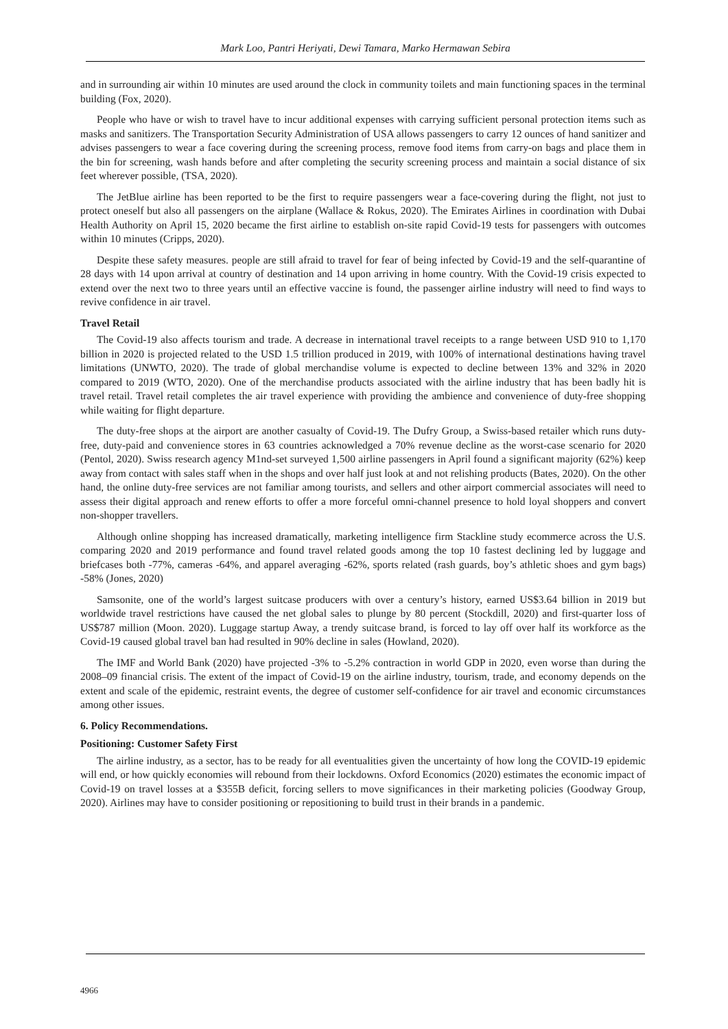Mark Loo, Pantri Heriyati, Dewi Tamara, Marko Hermawan Sebira
and in surrounding air within 10 minutes are used around the clock in community toilets and main functioning spaces in the terminal building (Fox, 2020).
People who have or wish to travel have to incur additional expenses with carrying sufficient personal protection items such as masks and sanitizers. The Transportation Security Administration of USA allows passengers to carry 12 ounces of hand sanitizer and advises passengers to wear a face covering during the screening process, remove food items from carry-on bags and place them in the bin for screening, wash hands before and after completing the security screening process and maintain a social distance of six feet wherever possible, (TSA, 2020).
The JetBlue airline has been reported to be the first to require passengers wear a face-covering during the flight, not just to protect oneself but also all passengers on the airplane (Wallace & Rokus, 2020). The Emirates Airlines in coordination with Dubai Health Authority on April 15, 2020 became the first airline to establish on-site rapid Covid-19 tests for passengers with outcomes within 10 minutes (Cripps, 2020).
Despite these safety measures. people are still afraid to travel for fear of being infected by Covid-19 and the self-quarantine of 28 days with 14 upon arrival at country of destination and 14 upon arriving in home country. With the Covid-19 crisis expected to extend over the next two to three years until an effective vaccine is found, the passenger airline industry will need to find ways to revive confidence in air travel.
Travel Retail
The Covid-19 also affects tourism and trade. A decrease in international travel receipts to a range between USD 910 to 1,170 billion in 2020 is projected related to the USD 1.5 trillion produced in 2019, with 100% of international destinations having travel limitations (UNWTO, 2020). The trade of global merchandise volume is expected to decline between 13% and 32% in 2020 compared to 2019 (WTO, 2020). One of the merchandise products associated with the airline industry that has been badly hit is travel retail. Travel retail completes the air travel experience with providing the ambience and convenience of duty-free shopping while waiting for flight departure.
The duty-free shops at the airport are another casualty of Covid-19. The Dufry Group, a Swiss-based retailer which runs duty-free, duty-paid and convenience stores in 63 countries acknowledged a 70% revenue decline as the worst-case scenario for 2020 (Pentol, 2020). Swiss research agency M1nd-set surveyed 1,500 airline passengers in April found a significant majority (62%) keep away from contact with sales staff when in the shops and over half just look at and not relishing products (Bates, 2020). On the other hand, the online duty-free services are not familiar among tourists, and sellers and other airport commercial associates will need to assess their digital approach and renew efforts to offer a more forceful omni-channel presence to hold loyal shoppers and convert non-shopper travellers.
Although online shopping has increased dramatically, marketing intelligence firm Stackline study ecommerce across the U.S. comparing 2020 and 2019 performance and found travel related goods among the top 10 fastest declining led by luggage and briefcases both -77%, cameras -64%, and apparel averaging -62%, sports related (rash guards, boy’s athletic shoes and gym bags) -58% (Jones, 2020)
Samsonite, one of the world’s largest suitcase producers with over a century’s history, earned US$3.64 billion in 2019 but worldwide travel restrictions have caused the net global sales to plunge by 80 percent (Stockdill, 2020) and first-quarter loss of US$787 million (Moon. 2020). Luggage startup Away, a trendy suitcase brand, is forced to lay off over half its workforce as the Covid-19 caused global travel ban had resulted in 90% decline in sales (Howland, 2020).
The IMF and World Bank (2020) have projected -3% to -5.2% contraction in world GDP in 2020, even worse than during the 2008–09 financial crisis. The extent of the impact of Covid-19 on the airline industry, tourism, trade, and economy depends on the extent and scale of the epidemic, restraint events, the degree of customer self-confidence for air travel and economic circumstances among other issues.
6. Policy Recommendations.
Positioning: Customer Safety First
The airline industry, as a sector, has to be ready for all eventualities given the uncertainty of how long the COVID-19 epidemic will end, or how quickly economies will rebound from their lockdowns. Oxford Economics (2020) estimates the economic impact of Covid-19 on travel losses at a $355B deficit, forcing sellers to move significances in their marketing policies (Goodway Group, 2020). Airlines may have to consider positioning or repositioning to build trust in their brands in a pandemic.
4966